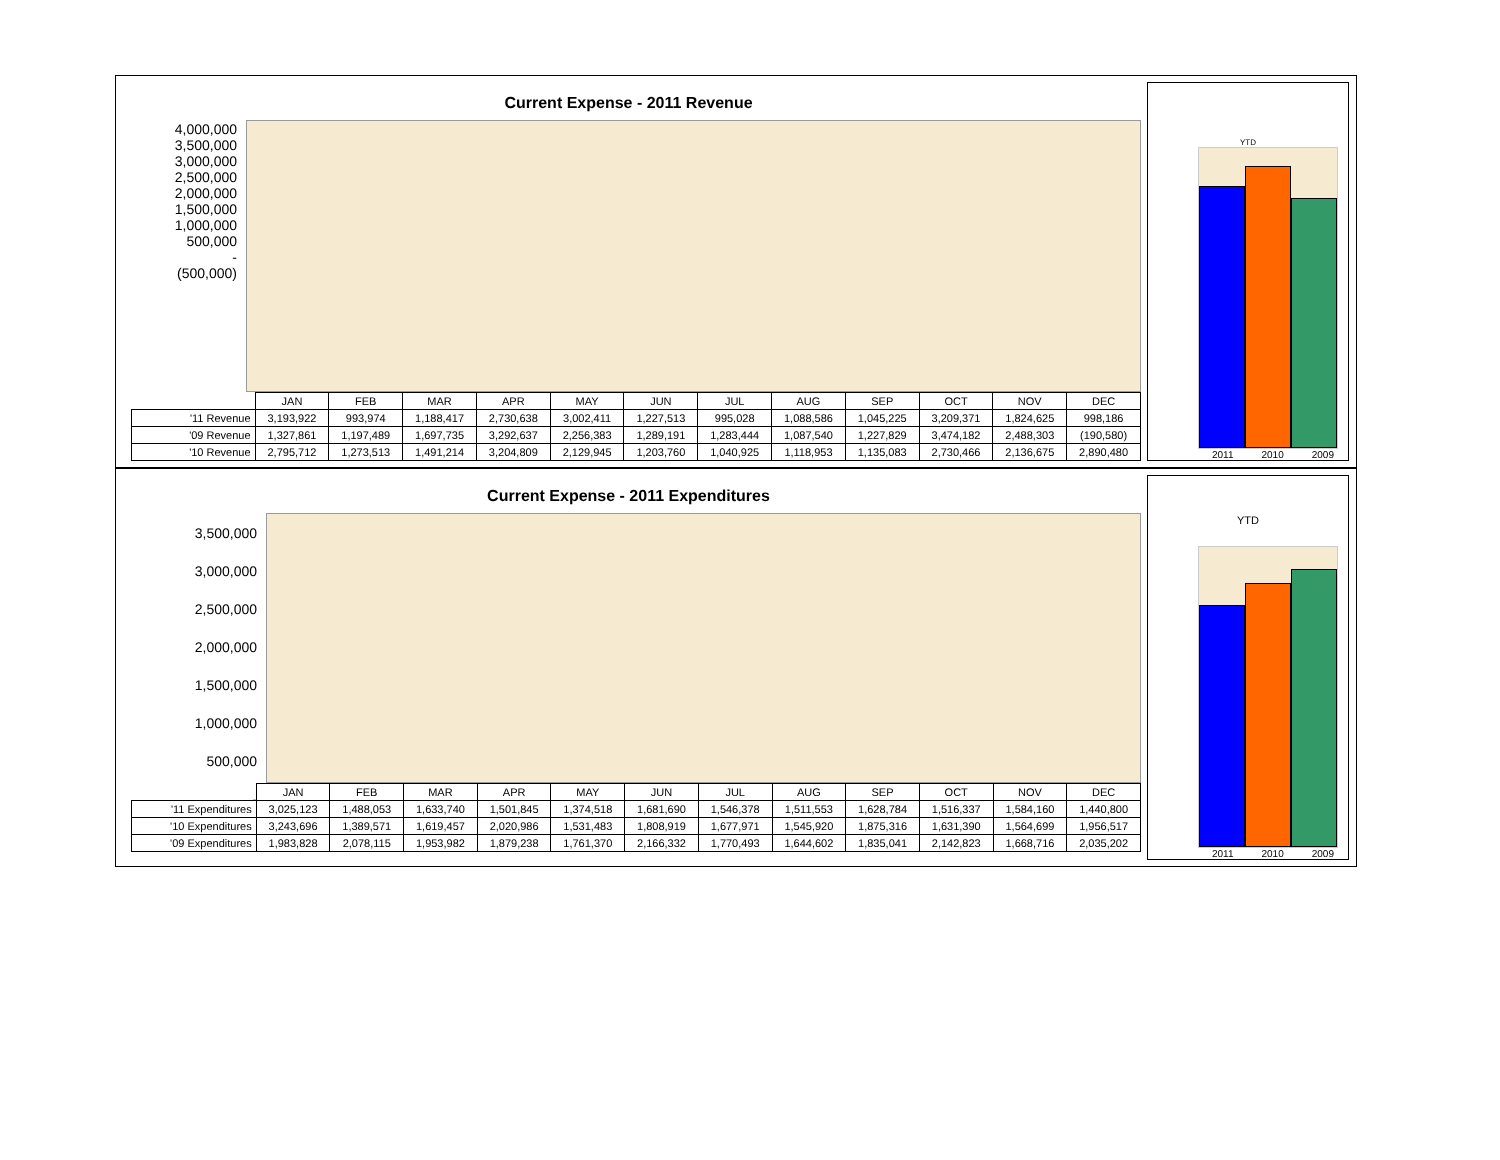Current Expense - 2011 Revenue
4,000,000
3,500,000
3,000,000
2,500,000
2,000,000
1,500,000
1,000,000
500,000
-
(500,000)
| | JAN | FEB | MAR | APR | MAY | JUN | JUL | AUG | SEP | OCT | NOV | DEC |
| --- | --- | --- | --- | --- | --- | --- | --- | --- | --- | --- | --- | --- |
| '11 Revenue | 3,193,922 | 993,974 | 1,188,417 | 2,730,638 | 3,002,411 | 1,227,513 | 995,028 | 1,088,586 | 1,045,225 | 3,209,371 | 1,824,625 | 998,186 |
| '09 Revenue | 1,327,861 | 1,197,489 | 1,697,735 | 3,292,637 | 2,256,383 | 1,289,191 | 1,283,444 | 1,087,540 | 1,227,829 | 3,474,182 | 2,488,303 | (190,580) |
| '10 Revenue | 2,795,712 | 1,273,513 | 1,491,214 | 3,204,809 | 2,129,945 | 1,203,760 | 1,040,925 | 1,118,953 | 1,135,083 | 2,730,466 | 2,136,675 | 2,890,480 |
YTD
2011 2010 2009
Current Expense - 2011 Expenditures
3,500,000
3,000,000
2,500,000
2,000,000
1,500,000
1,000,000
500,000
-
| | JAN | FEB | MAR | APR | MAY | JUN | JUL | AUG | SEP | OCT | NOV | DEC |
| --- | --- | --- | --- | --- | --- | --- | --- | --- | --- | --- | --- | --- |
| '11 Expenditures | 3,025,123 | 1,488,053 | 1,633,740 | 1,501,845 | 1,374,518 | 1,681,690 | 1,546,378 | 1,511,553 | 1,628,784 | 1,516,337 | 1,584,160 | 1,440,800 |
| '10 Expenditures | 3,243,696 | 1,389,571 | 1,619,457 | 2,020,986 | 1,531,483 | 1,808,919 | 1,677,971 | 1,545,920 | 1,875,316 | 1,631,390 | 1,564,699 | 1,956,517 |
| '09 Expenditures | 1,983,828 | 2,078,115 | 1,953,982 | 1,879,238 | 1,761,370 | 2,166,332 | 1,770,493 | 1,644,602 | 1,835,041 | 2,142,823 | 1,668,716 | 2,035,202 |
YTD
2011 2010 2009